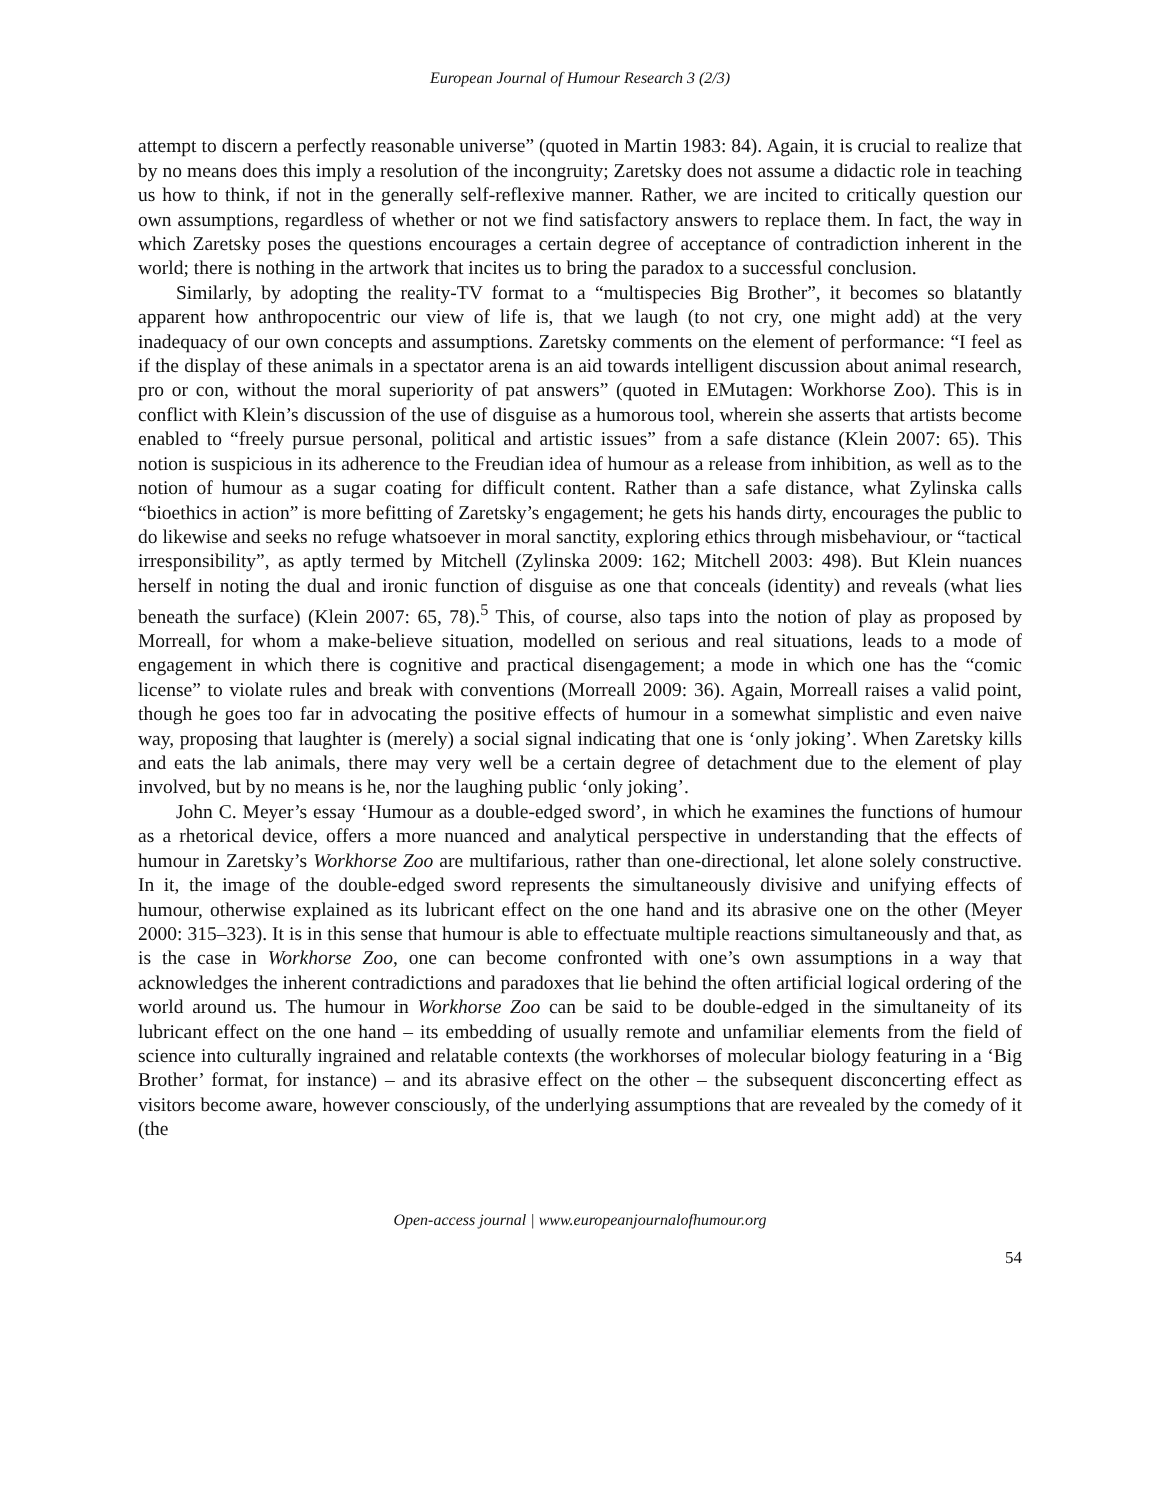European Journal of Humour Research 3 (2/3)
attempt to discern a perfectly reasonable universe” (quoted in Martin 1983: 84). Again, it is crucial to realize that by no means does this imply a resolution of the incongruity; Zaretsky does not assume a didactic role in teaching us how to think, if not in the generally self-reflexive manner. Rather, we are incited to critically question our own assumptions, regardless of whether or not we find satisfactory answers to replace them. In fact, the way in which Zaretsky poses the questions encourages a certain degree of acceptance of contradiction inherent in the world; there is nothing in the artwork that incites us to bring the paradox to a successful conclusion.
Similarly, by adopting the reality-TV format to a “multispecies Big Brother”, it becomes so blatantly apparent how anthropocentric our view of life is, that we laugh (to not cry, one might add) at the very inadequacy of our own concepts and assumptions. Zaretsky comments on the element of performance: “I feel as if the display of these animals in a spectator arena is an aid towards intelligent discussion about animal research, pro or con, without the moral superiority of pat answers” (quoted in EMutagen: Workhorse Zoo). This is in conflict with Klein’s discussion of the use of disguise as a humorous tool, wherein she asserts that artists become enabled to “freely pursue personal, political and artistic issues” from a safe distance (Klein 2007: 65). This notion is suspicious in its adherence to the Freudian idea of humour as a release from inhibition, as well as to the notion of humour as a sugar coating for difficult content. Rather than a safe distance, what Zylinska calls “bioethics in action” is more befitting of Zaretsky’s engagement; he gets his hands dirty, encourages the public to do likewise and seeks no refuge whatsoever in moral sanctity, exploring ethics through misbehaviour, or “tactical irresponsibility”, as aptly termed by Mitchell (Zylinska 2009: 162; Mitchell 2003: 498). But Klein nuances herself in noting the dual and ironic function of disguise as one that conceals (identity) and reveals (what lies beneath the surface) (Klein 2007: 65, 78).<sup>5</sup> This, of course, also taps into the notion of play as proposed by Morreall, for whom a make-believe situation, modelled on serious and real situations, leads to a mode of engagement in which there is cognitive and practical disengagement; a mode in which one has the “comic license” to violate rules and break with conventions (Morreall 2009: 36). Again, Morreall raises a valid point, though he goes too far in advocating the positive effects of humour in a somewhat simplistic and even naive way, proposing that laughter is (merely) a social signal indicating that one is ‘only joking’. When Zaretsky kills and eats the lab animals, there may very well be a certain degree of detachment due to the element of play involved, but by no means is he, nor the laughing public ‘only joking’.
John C. Meyer’s essay ‘Humour as a double-edged sword’, in which he examines the functions of humour as a rhetorical device, offers a more nuanced and analytical perspective in understanding that the effects of humour in Zaretsky’s Workhorse Zoo are multifarious, rather than one-directional, let alone solely constructive. In it, the image of the double-edged sword represents the simultaneously divisive and unifying effects of humour, otherwise explained as its lubricant effect on the one hand and its abrasive one on the other (Meyer 2000: 315–323). It is in this sense that humour is able to effectuate multiple reactions simultaneously and that, as is the case in Workhorse Zoo, one can become confronted with one’s own assumptions in a way that acknowledges the inherent contradictions and paradoxes that lie behind the often artificial logical ordering of the world around us. The humour in Workhorse Zoo can be said to be double-edged in the simultaneity of its lubricant effect on the one hand – its embedding of usually remote and unfamiliar elements from the field of science into culturally ingrained and relatable contexts (the workhorses of molecular biology featuring in a ‘Big Brother’ format, for instance) – and its abrasive effect on the other – the subsequent disconcerting effect as visitors become aware, however consciously, of the underlying assumptions that are revealed by the comedy of it (the
Open-access journal | www.europeanjournalofhumour.org
54